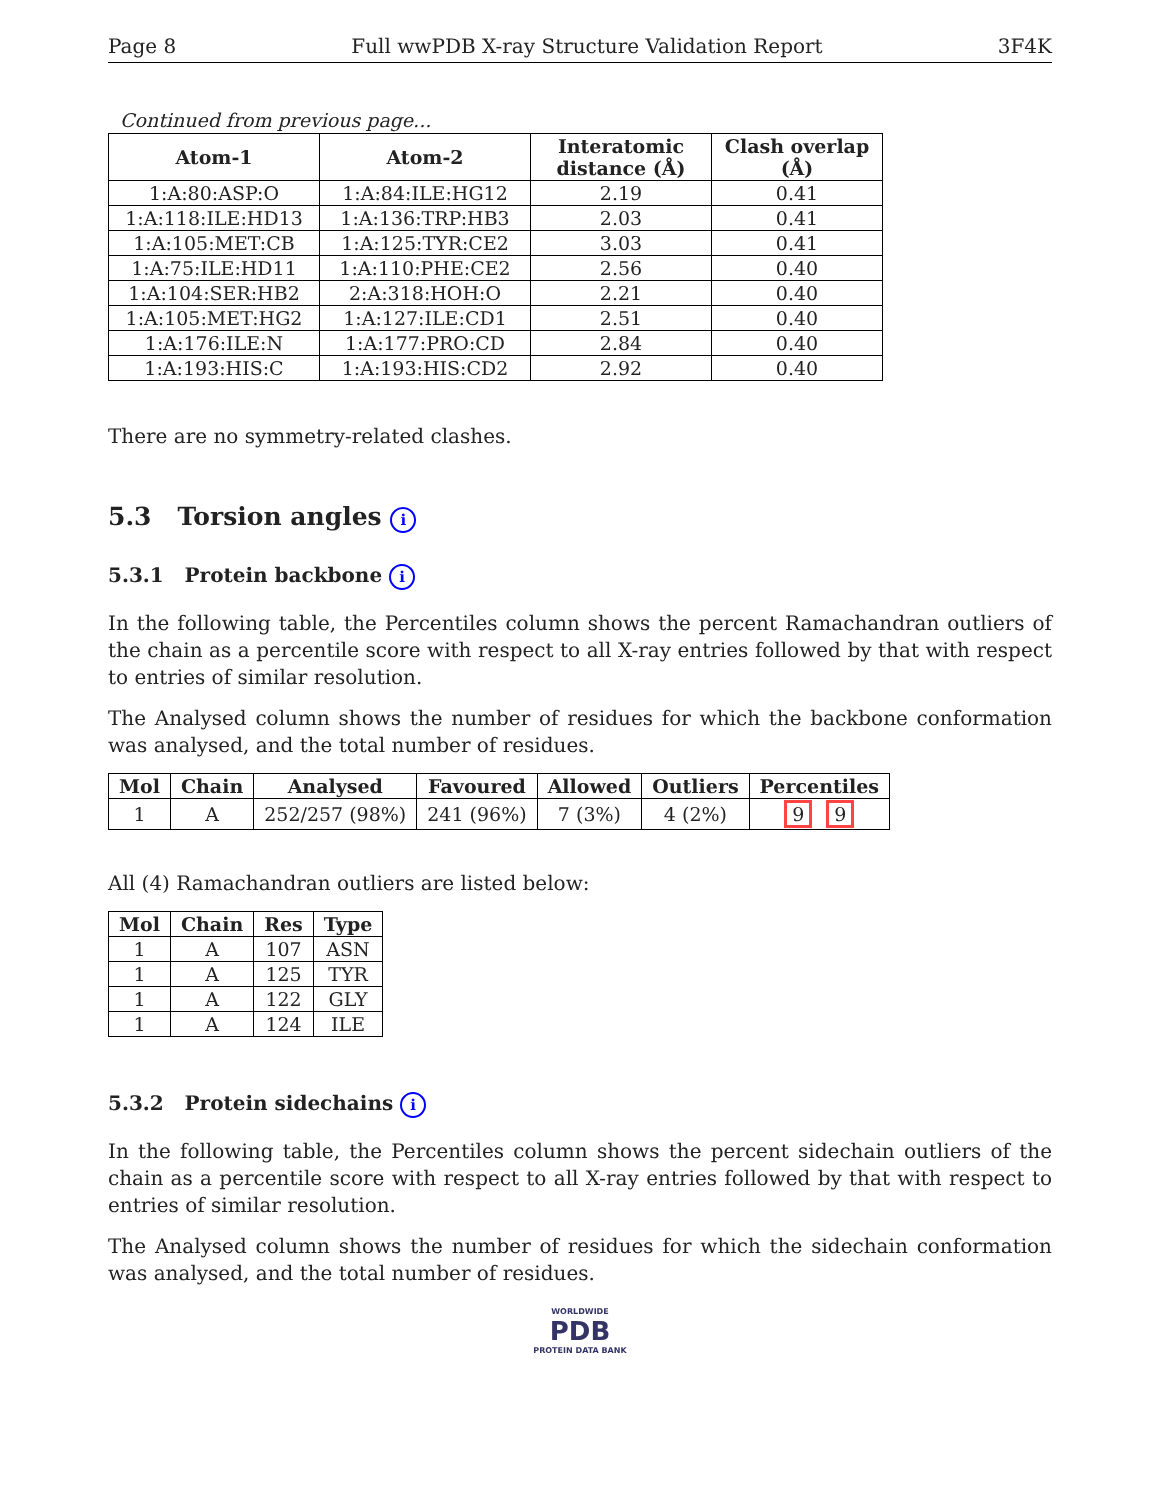Page 8 Full wwPDB X-ray Structure Validation Report 3F4K
Continued from previous page...
| Atom-1 | Atom-2 | Interatomic distance (Å) | Clash overlap (Å) |
| --- | --- | --- | --- |
| 1:A:80:ASP:O | 1:A:84:ILE:HG12 | 2.19 | 0.41 |
| 1:A:118:ILE:HD13 | 1:A:136:TRP:HB3 | 2.03 | 0.41 |
| 1:A:105:MET:CB | 1:A:125:TYR:CE2 | 3.03 | 0.41 |
| 1:A:75:ILE:HD11 | 1:A:110:PHE:CE2 | 2.56 | 0.40 |
| 1:A:104:SER:HB2 | 2:A:318:HOH:O | 2.21 | 0.40 |
| 1:A:105:MET:HG2 | 1:A:127:ILE:CD1 | 2.51 | 0.40 |
| 1:A:176:ILE:N | 1:A:177:PRO:CD | 2.84 | 0.40 |
| 1:A:193:HIS:C | 1:A:193:HIS:CD2 | 2.92 | 0.40 |
There are no symmetry-related clashes.
5.3 Torsion angles i
5.3.1 Protein backbone i
In the following table, the Percentiles column shows the percent Ramachandran outliers of the chain as a percentile score with respect to all X-ray entries followed by that with respect to entries of similar resolution.
The Analysed column shows the number of residues for which the backbone conformation was analysed, and the total number of residues.
| Mol | Chain | Analysed | Favoured | Allowed | Outliers | Percentiles |
| --- | --- | --- | --- | --- | --- | --- |
| 1 | A | 252/257 (98%) | 241 (96%) | 7 (3%) | 4 (2%) | 9 9 |
All (4) Ramachandran outliers are listed below:
| Mol | Chain | Res | Type |
| --- | --- | --- | --- |
| 1 | A | 107 | ASN |
| 1 | A | 125 | TYR |
| 1 | A | 122 | GLY |
| 1 | A | 124 | ILE |
5.3.2 Protein sidechains i
In the following table, the Percentiles column shows the percent sidechain outliers of the chain as a percentile score with respect to all X-ray entries followed by that with respect to entries of similar resolution.
The Analysed column shows the number of residues for which the sidechain conformation was analysed, and the total number of residues.
WORLDWIDE
PDB
PROTEIN DATA BANK